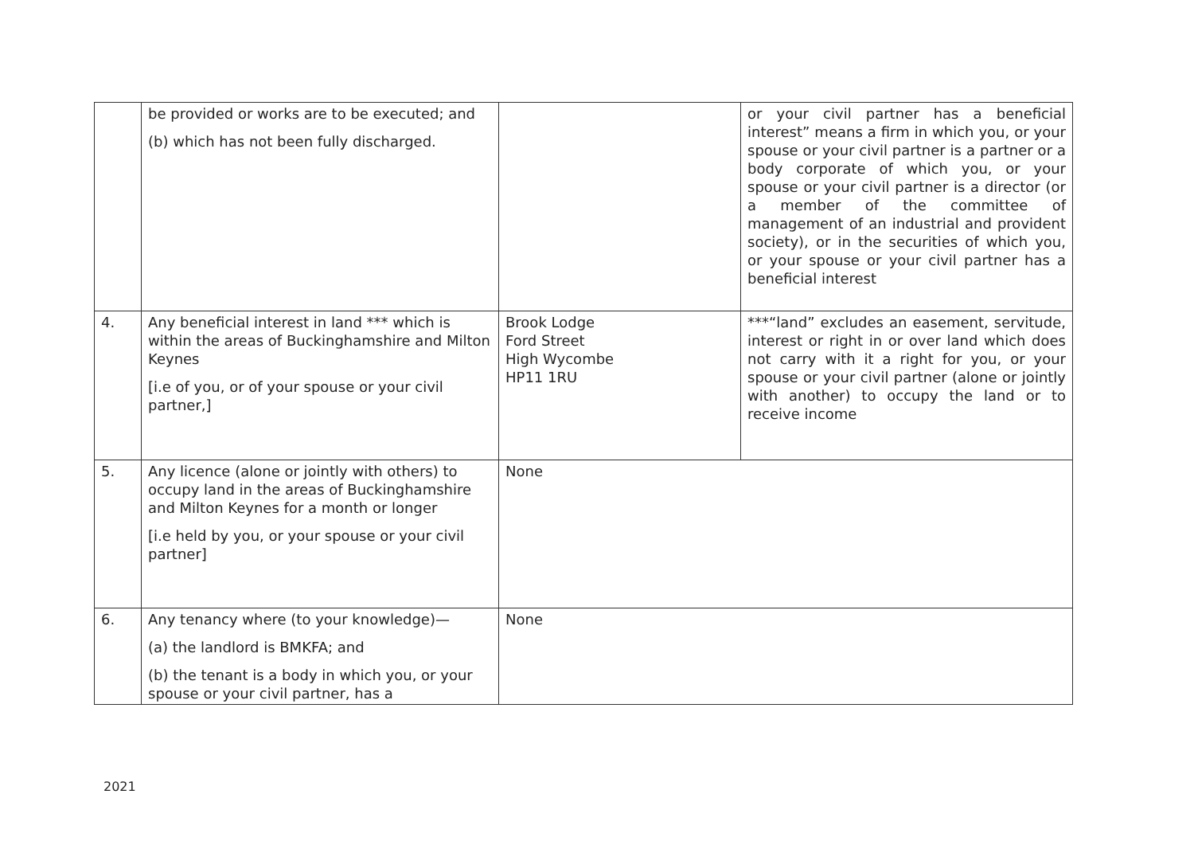| | be provided or works are to be executed; and (b) which has not been fully discharged. | | or your civil partner has a beneficial interest” means a firm in which you, or your spouse or your civil partner is a partner or a body corporate of which you, or your spouse or your civil partner is a director (or a member of the committee of management of an industrial and provident society), or in the securities of which you, or your spouse or your civil partner has a beneficial interest |
| 4. | Any beneficial interest in land *** which is within the areas of Buckinghamshire and Milton Keynes [i.e of you, or of your spouse or your civil partner,] | Brook Lodge Ford Street High Wycombe HP11 1RU | ***“land” excludes an easement, servitude, interest or right in or over land which does not carry with it a right for you, or your spouse or your civil partner (alone or jointly with another) to occupy the land or to receive income |
| 5. | Any licence (alone or jointly with others) to occupy land in the areas of Buckinghamshire and Milton Keynes for a month or longer [i.e held by you, or your spouse or your civil partner] | None | |
| 6. | Any tenancy where (to your knowledge)— (a) the landlord is BMKFA; and (b) the tenant is a body in which you, or your spouse or your civil partner, has a | None | |
2021